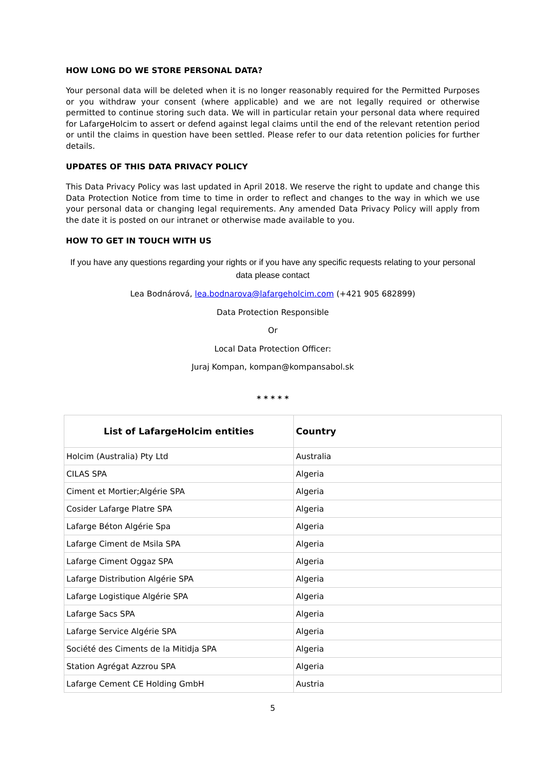HOW LONG DO WE STORE PERSONAL DATA?
Your personal data will be deleted when it is no longer reasonably required for the Permitted Purposes or you withdraw your consent (where applicable) and we are not legally required or otherwise permitted to continue storing such data. We will in particular retain your personal data where required for LafargeHolcim to assert or defend against legal claims until the end of the relevant retention period or until the claims in question have been settled. Please refer to our data retention policies for further details.
UPDATES OF THIS DATA PRIVACY POLICY
This Data Privacy Policy was last updated in April 2018. We reserve the right to update and change this Data Protection Notice from time to time in order to reflect and changes to the way in which we use your personal data or changing legal requirements. Any amended Data Privacy Policy will apply from the date it is posted on our intranet or otherwise made available to you.
HOW TO GET IN TOUCH WITH US
If you have any questions regarding your rights or if you have any specific requests relating to your personal data please contact
Lea Bodnárová, lea.bodnarova@lafargeholcim.com (+421 905 682899)
Data Protection Responsible
Or
Local Data Protection Officer:
Juraj Kompan, kompan@kompansabol.sk
* * * * *
| List of LafargeHolcim entities | Country |
| --- | --- |
| Holcim (Australia) Pty Ltd | Australia |
| CILAS SPA | Algeria |
| Ciment et Mortier;Algérie SPA | Algeria |
| Cosider Lafarge Platre SPA | Algeria |
| Lafarge Béton Algérie Spa | Algeria |
| Lafarge Ciment de Msila SPA | Algeria |
| Lafarge Ciment Oggaz SPA | Algeria |
| Lafarge Distribution Algérie SPA | Algeria |
| Lafarge Logistique Algérie SPA | Algeria |
| Lafarge Sacs SPA | Algeria |
| Lafarge Service Algérie SPA | Algeria |
| Société des Ciments de la Mitidja SPA | Algeria |
| Station Agrégat Azzrou SPA | Algeria |
| Lafarge Cement CE Holding GmbH | Austria |
5